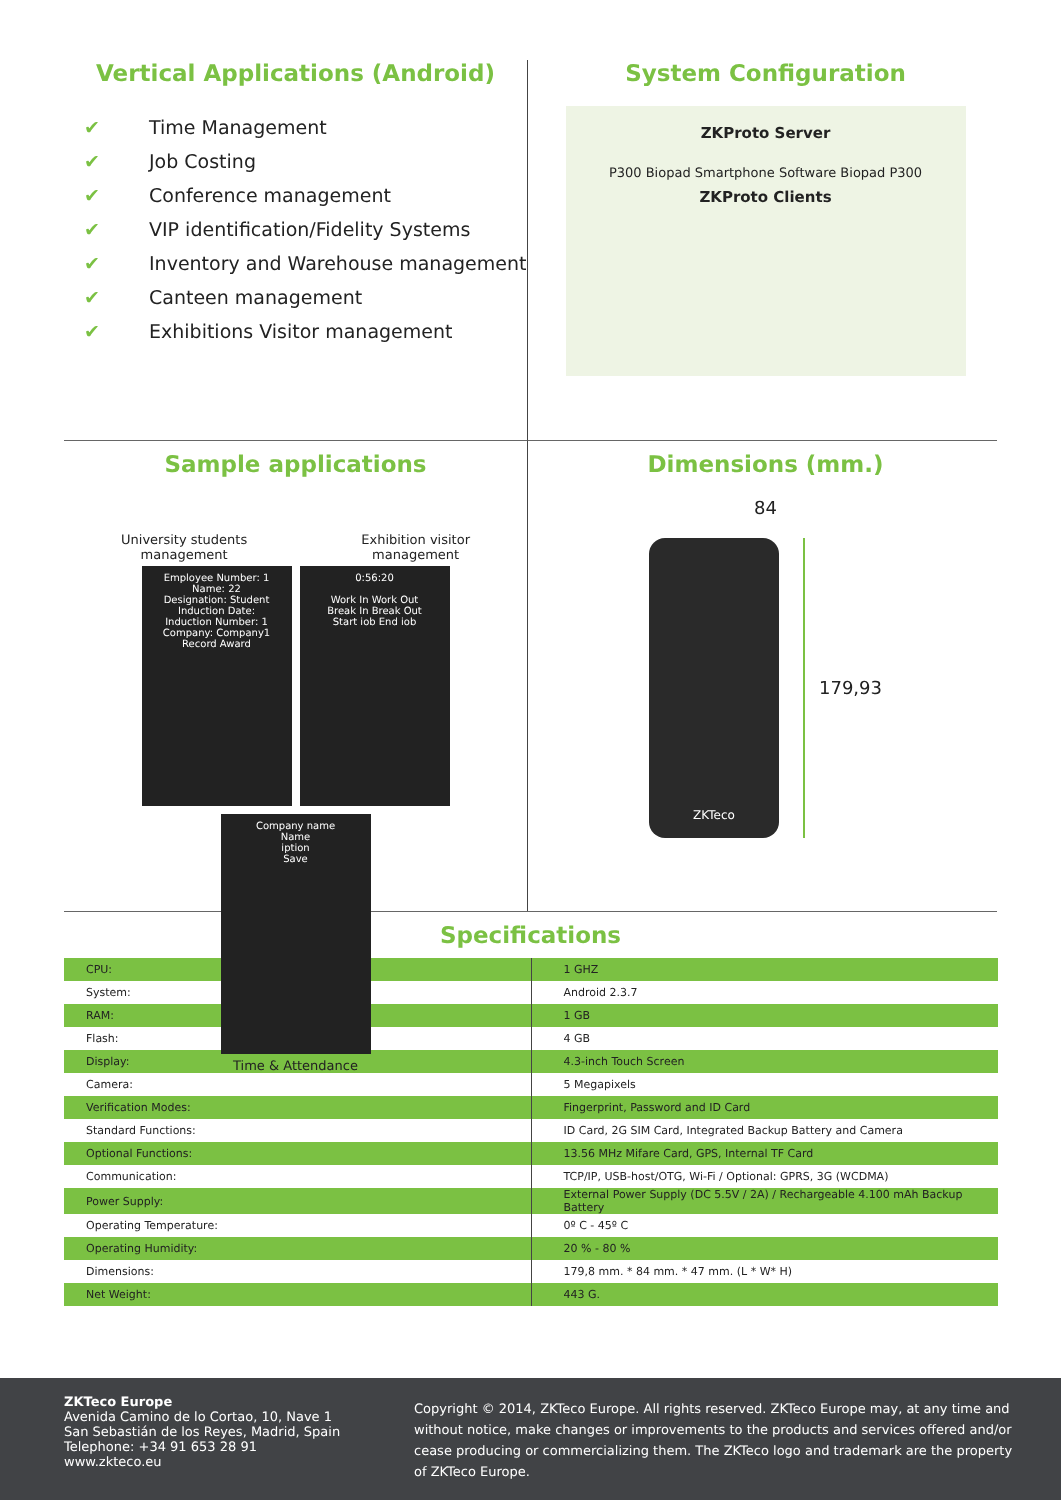Vertical Applications (Android)
✔ Time Management
✔ Job Costing
✔ Conference management
✔ VIP identification/Fidelity Systems
✔ Inventory and Warehouse management
✔ Canteen management
✔ Exhibitions Visitor management
System Configuration
ZKProto Server
P300 Biopad Smartphone Software Biopad P300
ZKProto Clients
Sample applications
University students
management
Exhibition visitor
management
Employee Number: 1
Name: 22
Designation: Student
Induction Date:
Induction Number: 1
Company: Company1
Record Award
0:56:20
Work In Work Out
Break In Break Out
Start iob End iob
Company name
Name
iption
Save
Time & Attendance
Dimensions (mm.)
84
ZKTeco
179,93
Specifications
| CPU: | 1 GHZ |
| System: | Android 2.3.7 |
| RAM: | 1 GB |
| Flash: | 4 GB |
| Display: | 4.3-inch Touch Screen |
| Camera: | 5 Megapixels |
| Verification Modes: | Fingerprint, Password and ID Card |
| Standard Functions: | ID Card, 2G SIM Card, Integrated Backup Battery and Camera |
| Optional Functions: | 13.56 MHz Mifare Card, GPS, Internal TF Card |
| Communication: | TCP/IP, USB-host/OTG, Wi-Fi / Optional: GPRS, 3G (WCDMA) |
| Power Supply: | External Power Supply (DC 5.5V / 2A) / Rechargeable 4.100 mAh Backup Battery |
| Operating Temperature: | 0º C - 45º C |
| Operating Humidity: | 20 % - 80 % |
| Dimensions: | 179,8 mm. * 84 mm. * 47 mm. (L * W* H) |
| Net Weight: | 443 G. |
ZKTeco Europe
Avenida Camino de lo Cortao, 10, Nave 1
San Sebastián de los Reyes, Madrid, Spain
Telephone: +34 91 653 28 91
www.zkteco.eu
Copyright © 2014, ZKTeco Europe. All rights reserved. ZKTeco Europe may, at any time and without notice, make changes or improvements to the products and services offered and/or cease producing or commercializing them. The ZKTeco logo and trademark are the property of ZKTeco Europe.